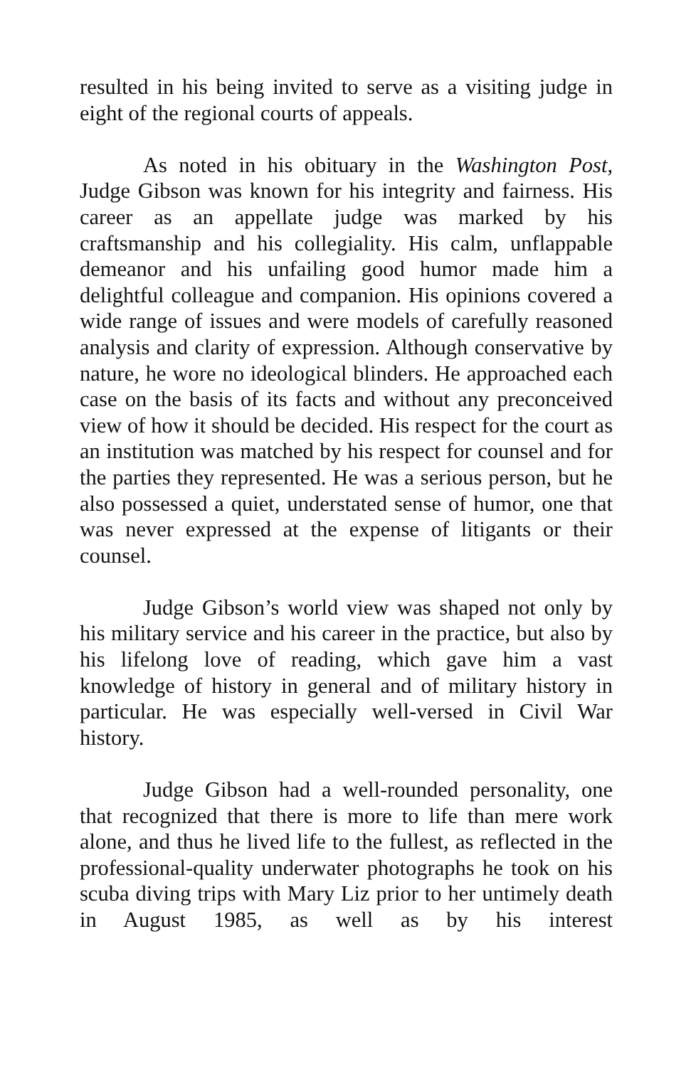resulted in his being invited to serve as a visiting judge in eight of the regional courts of appeals.
As noted in his obituary in the Washington Post, Judge Gibson was known for his integrity and fairness. His career as an appellate judge was marked by his craftsmanship and his collegiality. His calm, unflappable demeanor and his unfailing good humor made him a delightful colleague and companion. His opinions covered a wide range of issues and were models of carefully reasoned analysis and clarity of expression. Although conservative by nature, he wore no ideological blinders. He approached each case on the basis of its facts and without any preconceived view of how it should be decided. His respect for the court as an institution was matched by his respect for counsel and for the parties they represented. He was a serious person, but he also possessed a quiet, understated sense of humor, one that was never expressed at the expense of litigants or their counsel.
Judge Gibson’s world view was shaped not only by his military service and his career in the practice, but also by his lifelong love of reading, which gave him a vast knowledge of history in general and of military history in particular. He was especially well-versed in Civil War history.
Judge Gibson had a well-rounded personality, one that recognized that there is more to life than mere work alone, and thus he lived life to the fullest, as reflected in the professional-quality underwater photographs he took on his scuba diving trips with Mary Liz prior to her untimely death in August 1985, as well as by his interest